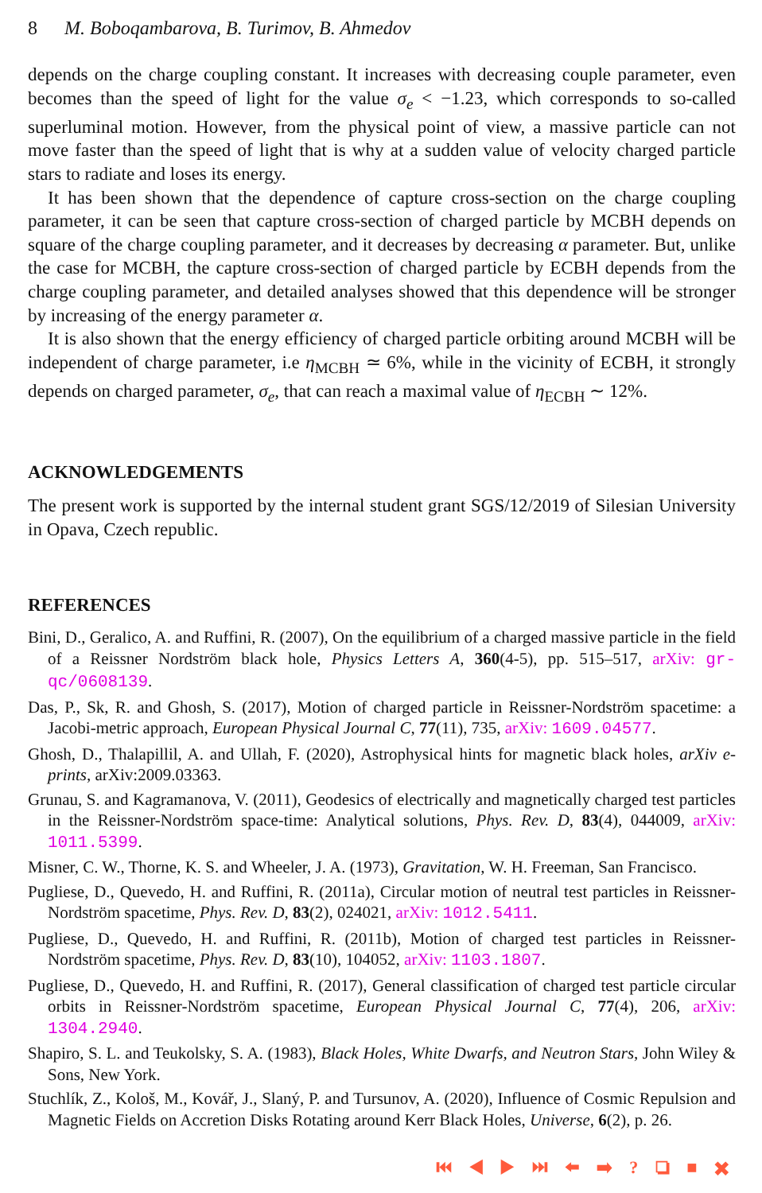8 M. Boboqambarova, B. Turimov, B. Ahmedov
depends on the charge coupling constant. It increases with decreasing couple parameter, even becomes than the speed of light for the value σ<sub>e</sub> < −1.23, which corresponds to so-called superluminal motion. However, from the physical point of view, a massive particle can not move faster than the speed of light that is why at a sudden value of velocity charged particle stars to radiate and loses its energy.
It has been shown that the dependence of capture cross-section on the charge coupling parameter, it can be seen that capture cross-section of charged particle by MCBH depends on square of the charge coupling parameter, and it decreases by decreasing α parameter. But, unlike the case for MCBH, the capture cross-section of charged particle by ECBH depends from the charge coupling parameter, and detailed analyses showed that this dependence will be stronger by increasing of the energy parameter α.
It is also shown that the energy efficiency of charged particle orbiting around MCBH will be independent of charge parameter, i.e η<sub>MCBH</sub> ≃ 6%, while in the vicinity of ECBH, it strongly depends on charged parameter, σ<sub>e</sub>, that can reach a maximal value of η<sub>ECBH</sub> ∼ 12%.
ACKNOWLEDGEMENTS
The present work is supported by the internal student grant SGS/12/2019 of Silesian University in Opava, Czech republic.
REFERENCES
Bini, D., Geralico, A. and Ruffini, R. (2007), On the equilibrium of a charged massive particle in the field of a Reissner Nordström black hole, Physics Letters A, 360(4-5), pp. 515–517, arXiv: gr-qc/0608139.
Das, P., Sk, R. and Ghosh, S. (2017), Motion of charged particle in Reissner-Nordström spacetime: a Jacobi-metric approach, European Physical Journal C, 77(11), 735, arXiv: 1609.04577.
Ghosh, D., Thalapillil, A. and Ullah, F. (2020), Astrophysical hints for magnetic black holes, arXiv e-prints, arXiv:2009.03363.
Grunau, S. and Kagramanova, V. (2011), Geodesics of electrically and magnetically charged test particles in the Reissner-Nordström space-time: Analytical solutions, Phys. Rev. D, 83(4), 044009, arXiv: 1011.5399.
Misner, C. W., Thorne, K. S. and Wheeler, J. A. (1973), Gravitation, W. H. Freeman, San Francisco.
Pugliese, D., Quevedo, H. and Ruffini, R. (2011a), Circular motion of neutral test particles in Reissner-Nordström spacetime, Phys. Rev. D, 83(2), 024021, arXiv: 1012.5411.
Pugliese, D., Quevedo, H. and Ruffini, R. (2011b), Motion of charged test particles in Reissner-Nordström spacetime, Phys. Rev. D, 83(10), 104052, arXiv: 1103.1807.
Pugliese, D., Quevedo, H. and Ruffini, R. (2017), General classification of charged test particle circular orbits in Reissner-Nordström spacetime, European Physical Journal C, 77(4), 206, arXiv: 1304.2940.
Shapiro, S. L. and Teukolsky, S. A. (1983), Black Holes, White Dwarfs, and Neutron Stars, John Wiley & Sons, New York.
Stuchlík, Z., Kološ, M., Kovář, J., Slaný, P. and Tursunov, A. (2020), Influence of Cosmic Repulsion and Magnetic Fields on Accretion Disks Rotating around Kerr Black Holes, Universe, 6(2), p. 26.
⏮ ◀ ▶ ⏭ ⬅ ➡ ? ❏ ■ ✖